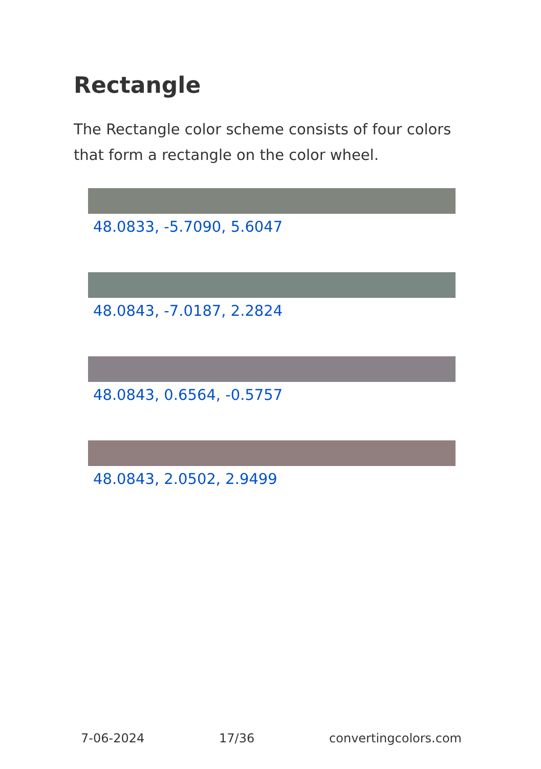Rectangle
The Rectangle color scheme consists of four colors that form a rectangle on the color wheel.
48.0833, -5.7090, 5.6047
48.0843, -7.0187, 2.2824
48.0843, 0.6564, -0.5757
48.0843, 2.0502, 2.9499
7-06-2024 17/36 convertingcolors.com